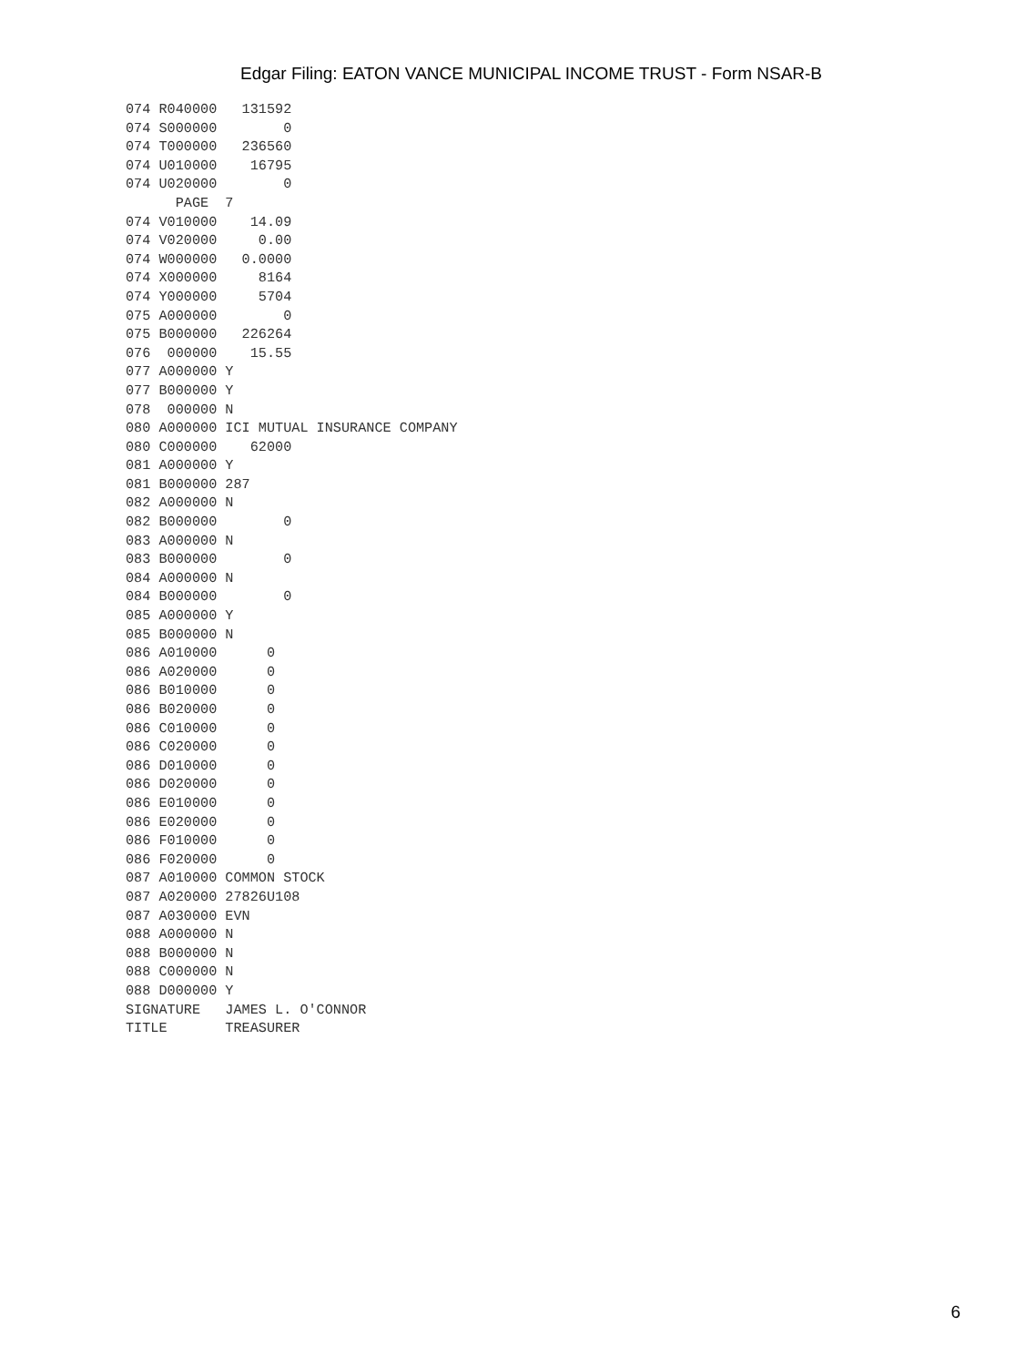Edgar Filing: EATON VANCE MUNICIPAL INCOME TRUST - Form NSAR-B
074 R040000   131592
074 S000000        0
074 T000000   236560
074 U010000    16795
074 U020000        0
      PAGE  7
074 V010000    14.09
074 V020000     0.00
074 W000000   0.0000
074 X000000     8164
074 Y000000     5704
075 A000000        0
075 B000000   226264
076  000000    15.55
077 A000000 Y
077 B000000 Y
078  000000 N
080 A000000 ICI MUTUAL INSURANCE COMPANY
080 C000000    62000
081 A000000 Y
081 B000000 287
082 A000000 N
082 B000000        0
083 A000000 N
083 B000000        0
084 A000000 N
084 B000000        0
085 A000000 Y
085 B000000 N
086 A010000      0
086 A020000      0
086 B010000      0
086 B020000      0
086 C010000      0
086 C020000      0
086 D010000      0
086 D020000      0
086 E010000      0
086 E020000      0
086 F010000      0
086 F020000      0
087 A010000 COMMON STOCK
087 A020000 27826U108
087 A030000 EVN
088 A000000 N
088 B000000 N
088 C000000 N
088 D000000 Y
SIGNATURE   JAMES L. O'CONNOR
TITLE       TREASURER
6